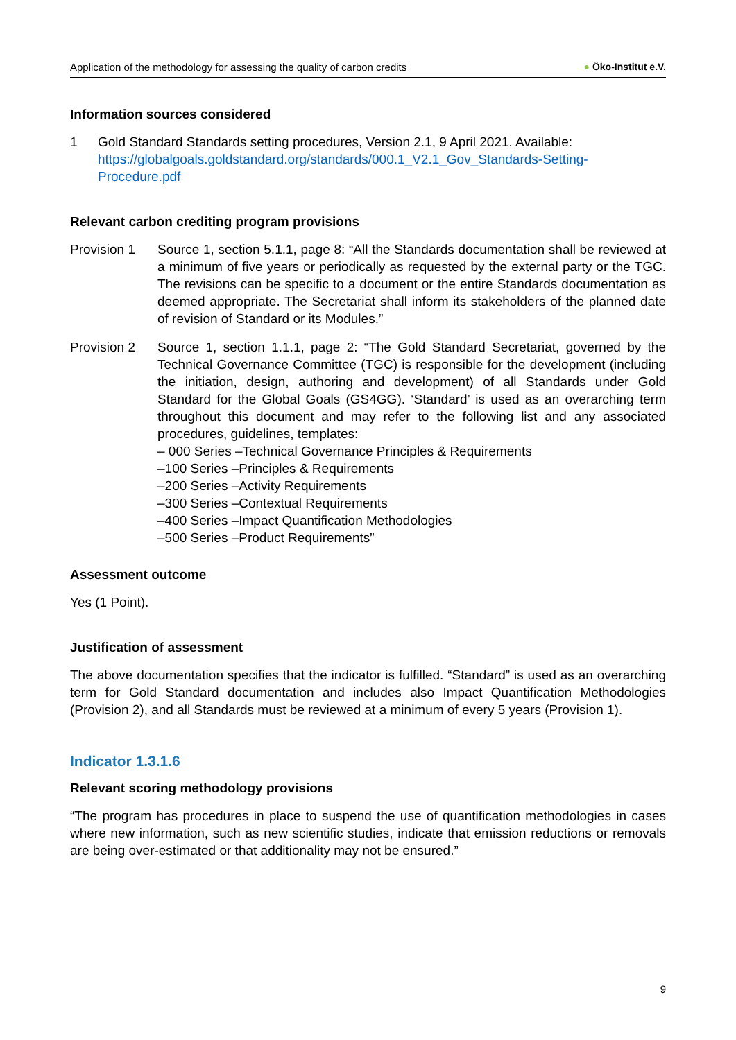Application of the methodology for assessing the quality of carbon credits
● Öko-Institut e.V.
Information sources considered
1 Gold Standard Standards setting procedures, Version 2.1, 9 April 2021. Available: https://globalgoals.goldstandard.org/standards/000.1_V2.1_Gov_Standards-Setting-Procedure.pdf
Relevant carbon crediting program provisions
Provision 1 Source 1, section 5.1.1, page 8: “All the Standards documentation shall be reviewed at a minimum of five years or periodically as requested by the external party or the TGC. The revisions can be specific to a document or the entire Standards documentation as deemed appropriate. The Secretariat shall inform its stakeholders of the planned date of revision of Standard or its Modules.”
Provision 2 Source 1, section 1.1.1, page 2: “The Gold Standard Secretariat, governed by the Technical Governance Committee (TGC) is responsible for the development (including the initiation, design, authoring and development) of all Standards under Gold Standard for the Global Goals (GS4GG). ‘Standard’ is used as an overarching term throughout this document and may refer to the following list and any associated procedures, guidelines, templates:
– 000 Series –Technical Governance Principles & Requirements
–100 Series –Principles & Requirements
–200 Series –Activity Requirements
–300 Series –Contextual Requirements
–400 Series –Impact Quantification Methodologies
–500 Series –Product Requirements”
Assessment outcome
Yes (1 Point).
Justification of assessment
The above documentation specifies that the indicator is fulfilled. “Standard” is used as an overarching term for Gold Standard documentation and includes also Impact Quantification Methodologies (Provision 2), and all Standards must be reviewed at a minimum of every 5 years (Provision 1).
Indicator 1.3.1.6
Relevant scoring methodology provisions
“The program has procedures in place to suspend the use of quantification methodologies in cases where new information, such as new scientific studies, indicate that emission reductions or removals are being over-estimated or that additionality may not be ensured.”
9